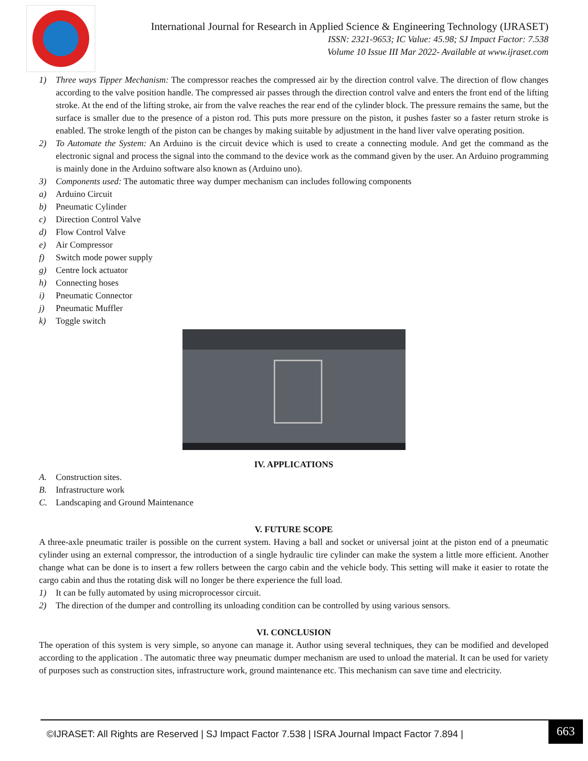International Journal for Research in Applied Science & Engineering Technology (IJRASET)
ISSN: 2321-9653; IC Value: 45.98; SJ Impact Factor: 7.538
Volume 10 Issue III Mar 2022- Available at www.ijraset.com
1) Three ways Tipper Mechanism: The compressor reaches the compressed air by the direction control valve. The direction of flow changes according to the valve position handle. The compressed air passes through the direction control valve and enters the front end of the lifting stroke. At the end of the lifting stroke, air from the valve reaches the rear end of the cylinder block. The pressure remains the same, but the surface is smaller due to the presence of a piston rod. This puts more pressure on the piston, it pushes faster so a faster return stroke is enabled. The stroke length of the piston can be changes by making suitable by adjustment in the hand liver valve operating position.
2) To Automate the System: An Arduino is the circuit device which is used to create a connecting module. And get the command as the electronic signal and process the signal into the command to the device work as the command given by the user. An Arduino programming is mainly done in the Arduino software also known as (Arduino uno).
3) Components used: The automatic three way dumper mechanism can includes following components
a) Arduino Circuit
b) Pneumatic Cylinder
c) Direction Control Valve
d) Flow Control Valve
e) Air Compressor
f) Switch mode power supply
g) Centre lock actuator
h) Connecting hoses
i) Pneumatic Connector
j) Pneumatic Muffler
k) Toggle switch
IV. APPLICATIONS
A. Construction sites.
B. Infrastructure work
C. Landscaping and Ground Maintenance
V. FUTURE SCOPE
A three-axle pneumatic trailer is possible on the current system. Having a ball and socket or universal joint at the piston end of a pneumatic cylinder using an external compressor, the introduction of a single hydraulic tire cylinder can make the system a little more efficient. Another change what can be done is to insert a few rollers between the cargo cabin and the vehicle body. This setting will make it easier to rotate the cargo cabin and thus the rotating disk will no longer be there experience the full load.
1) It can be fully automated by using microprocessor circuit.
2) The direction of the dumper and controlling its unloading condition can be controlled by using various sensors.
VI. CONCLUSION
The operation of this system is very simple, so anyone can manage it. Author using several techniques, they can be modified and developed according to the application . The automatic three way pneumatic dumper mechanism are used to unload the material. It can be used for variety of purposes such as construction sites, infrastructure work, ground maintenance etc. This mechanism can save time and electricity.
©IJRASET: All Rights are Reserved | SJ Impact Factor 7.538 | ISRA Journal Impact Factor 7.894 |
663